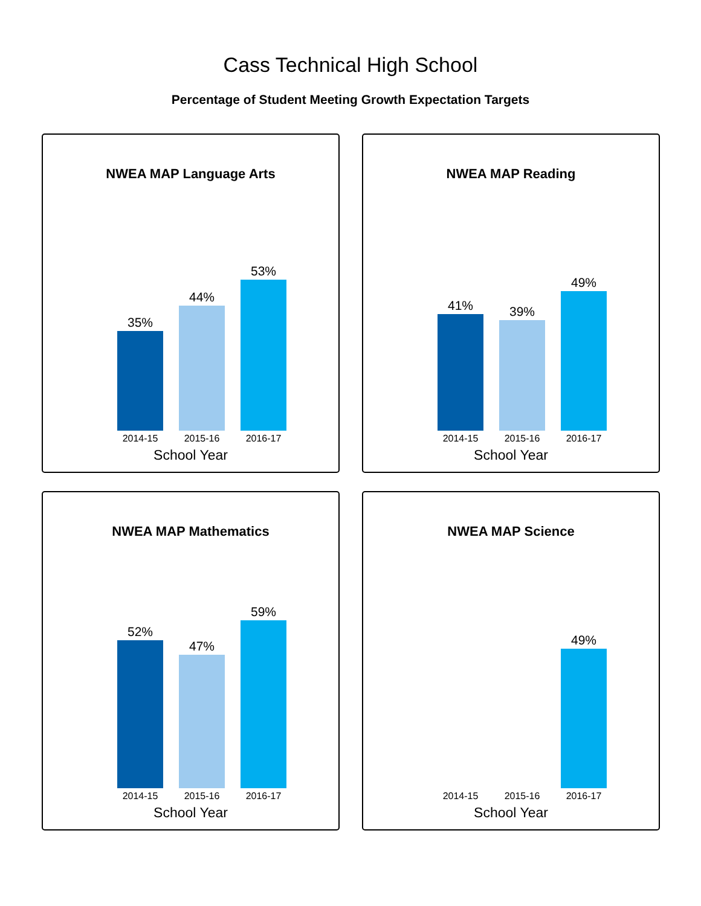Cass Technical High School
Percentage of Student Meeting Growth Expectation Targets
NWEA MAP Language Arts
35%
44%
53%
2014-15 2015-16 2016-17
School Year
NWEA MAP Reading
41%
39%
49%
2014-15 2015-16 2016-17
School Year
NWEA MAP Mathematics
52%
47%
59%
2014-15 2015-16 2016-17
School Year
NWEA MAP Science
49%
2014-15 2015-16 2016-17
School Year